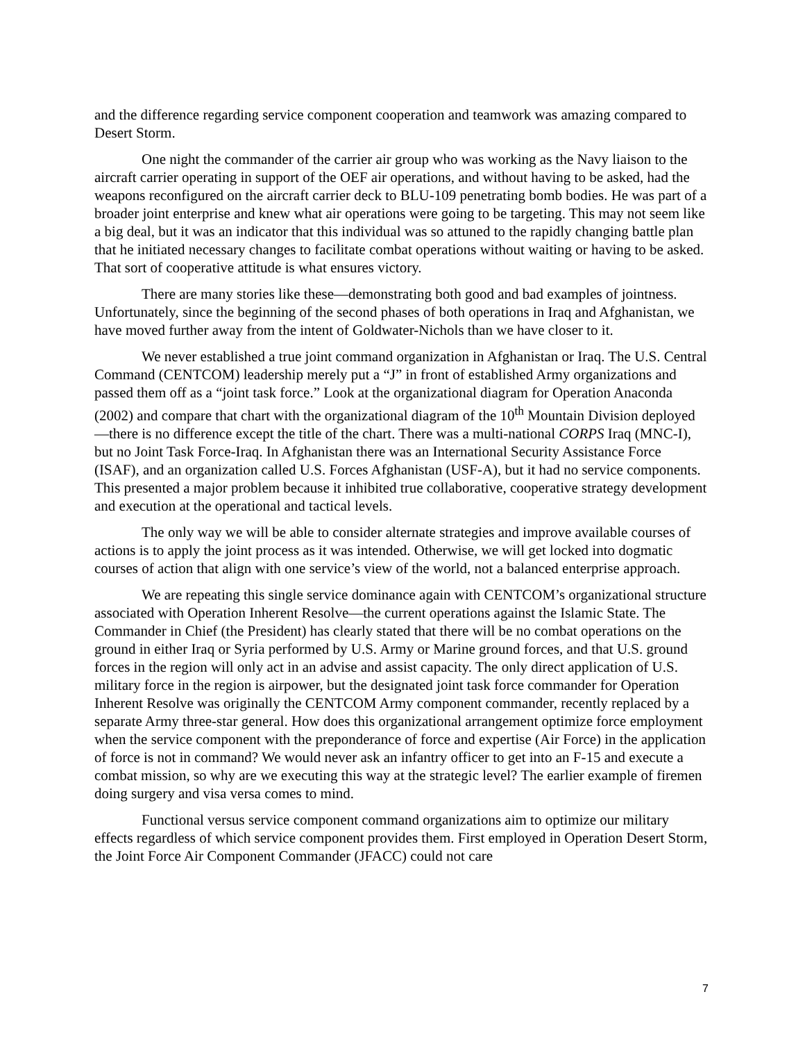and the difference regarding service component cooperation and teamwork was amazing compared to Desert Storm.
One night the commander of the carrier air group who was working as the Navy liaison to the aircraft carrier operating in support of the OEF air operations, and without having to be asked, had the weapons reconfigured on the aircraft carrier deck to BLU-109 penetrating bomb bodies. He was part of a broader joint enterprise and knew what air operations were going to be targeting. This may not seem like a big deal, but it was an indicator that this individual was so attuned to the rapidly changing battle plan that he initiated necessary changes to facilitate combat operations without waiting or having to be asked. That sort of cooperative attitude is what ensures victory.
There are many stories like these—demonstrating both good and bad examples of jointness. Unfortunately, since the beginning of the second phases of both operations in Iraq and Afghanistan, we have moved further away from the intent of Goldwater-Nichols than we have closer to it.
We never established a true joint command organization in Afghanistan or Iraq. The U.S. Central Command (CENTCOM) leadership merely put a “J” in front of established Army organizations and passed them off as a “joint task force.” Look at the organizational diagram for Operation Anaconda (2002) and compare that chart with the organizational diagram of the 10<sup>th</sup> Mountain Division deployed—there is no difference except the title of the chart. There was a multi-national CORPS Iraq (MNC-I), but no Joint Task Force-Iraq. In Afghanistan there was an International Security Assistance Force (ISAF), and an organization called U.S. Forces Afghanistan (USF-A), but it had no service components. This presented a major problem because it inhibited true collaborative, cooperative strategy development and execution at the operational and tactical levels.
The only way we will be able to consider alternate strategies and improve available courses of actions is to apply the joint process as it was intended. Otherwise, we will get locked into dogmatic courses of action that align with one service’s view of the world, not a balanced enterprise approach.
We are repeating this single service dominance again with CENTCOM’s organizational structure associated with Operation Inherent Resolve—the current operations against the Islamic State. The Commander in Chief (the President) has clearly stated that there will be no combat operations on the ground in either Iraq or Syria performed by U.S. Army or Marine ground forces, and that U.S. ground forces in the region will only act in an advise and assist capacity. The only direct application of U.S. military force in the region is airpower, but the designated joint task force commander for Operation Inherent Resolve was originally the CENTCOM Army component commander, recently replaced by a separate Army three-star general. How does this organizational arrangement optimize force employment when the service component with the preponderance of force and expertise (Air Force) in the application of force is not in command? We would never ask an infantry officer to get into an F-15 and execute a combat mission, so why are we executing this way at the strategic level? The earlier example of firemen doing surgery and visa versa comes to mind.
Functional versus service component command organizations aim to optimize our military effects regardless of which service component provides them. First employed in Operation Desert Storm, the Joint Force Air Component Commander (JFACC) could not care
7